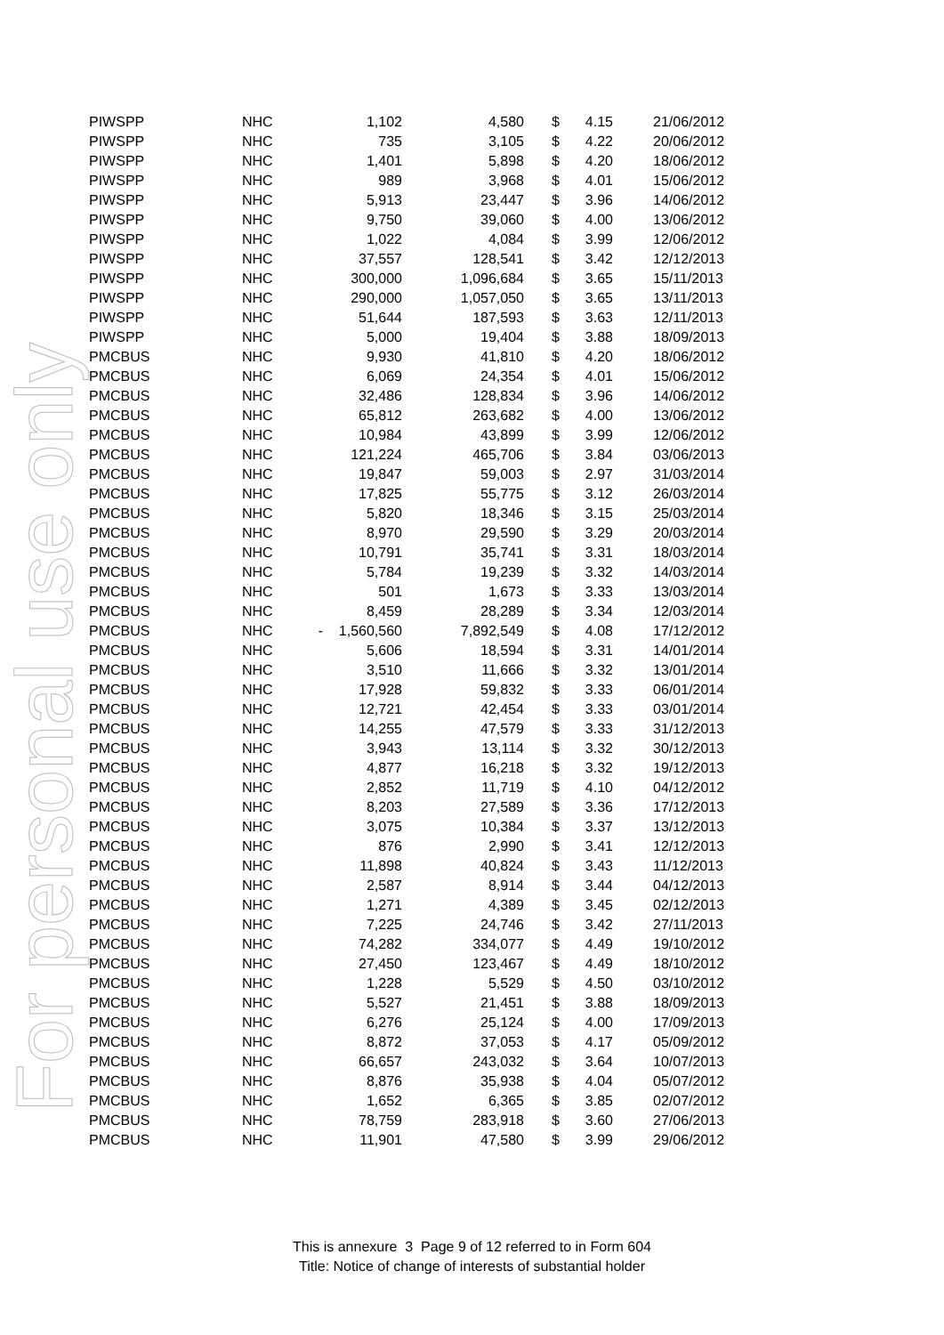For personal use only
| PIWSPP | NHC | 1,102 | 4,580 | $ | 4.15 | 21/06/2012 |
| PIWSPP | NHC | 735 | 3,105 | $ | 4.22 | 20/06/2012 |
| PIWSPP | NHC | 1,401 | 5,898 | $ | 4.20 | 18/06/2012 |
| PIWSPP | NHC | 989 | 3,968 | $ | 4.01 | 15/06/2012 |
| PIWSPP | NHC | 5,913 | 23,447 | $ | 3.96 | 14/06/2012 |
| PIWSPP | NHC | 9,750 | 39,060 | $ | 4.00 | 13/06/2012 |
| PIWSPP | NHC | 1,022 | 4,084 | $ | 3.99 | 12/06/2012 |
| PIWSPP | NHC | 37,557 | 128,541 | $ | 3.42 | 12/12/2013 |
| PIWSPP | NHC | 300,000 | 1,096,684 | $ | 3.65 | 15/11/2013 |
| PIWSPP | NHC | 290,000 | 1,057,050 | $ | 3.65 | 13/11/2013 |
| PIWSPP | NHC | 51,644 | 187,593 | $ | 3.63 | 12/11/2013 |
| PIWSPP | NHC | 5,000 | 19,404 | $ | 3.88 | 18/09/2013 |
| PMCBUS | NHC | 9,930 | 41,810 | $ | 4.20 | 18/06/2012 |
| PMCBUS | NHC | 6,069 | 24,354 | $ | 4.01 | 15/06/2012 |
| PMCBUS | NHC | 32,486 | 128,834 | $ | 3.96 | 14/06/2012 |
| PMCBUS | NHC | 65,812 | 263,682 | $ | 4.00 | 13/06/2012 |
| PMCBUS | NHC | 10,984 | 43,899 | $ | 3.99 | 12/06/2012 |
| PMCBUS | NHC | 121,224 | 465,706 | $ | 3.84 | 03/06/2013 |
| PMCBUS | NHC | 19,847 | 59,003 | $ | 2.97 | 31/03/2014 |
| PMCBUS | NHC | 17,825 | 55,775 | $ | 3.12 | 26/03/2014 |
| PMCBUS | NHC | 5,820 | 18,346 | $ | 3.15 | 25/03/2014 |
| PMCBUS | NHC | 8,970 | 29,590 | $ | 3.29 | 20/03/2014 |
| PMCBUS | NHC | 10,791 | 35,741 | $ | 3.31 | 18/03/2014 |
| PMCBUS | NHC | 5,784 | 19,239 | $ | 3.32 | 14/03/2014 |
| PMCBUS | NHC | 501 | 1,673 | $ | 3.33 | 13/03/2014 |
| PMCBUS | NHC | 8,459 | 28,289 | $ | 3.34 | 12/03/2014 |
| PMCBUS | NHC | - 1,560,560 | 7,892,549 | $ | 4.08 | 17/12/2012 |
| PMCBUS | NHC | 5,606 | 18,594 | $ | 3.31 | 14/01/2014 |
| PMCBUS | NHC | 3,510 | 11,666 | $ | 3.32 | 13/01/2014 |
| PMCBUS | NHC | 17,928 | 59,832 | $ | 3.33 | 06/01/2014 |
| PMCBUS | NHC | 12,721 | 42,454 | $ | 3.33 | 03/01/2014 |
| PMCBUS | NHC | 14,255 | 47,579 | $ | 3.33 | 31/12/2013 |
| PMCBUS | NHC | 3,943 | 13,114 | $ | 3.32 | 30/12/2013 |
| PMCBUS | NHC | 4,877 | 16,218 | $ | 3.32 | 19/12/2013 |
| PMCBUS | NHC | 2,852 | 11,719 | $ | 4.10 | 04/12/2012 |
| PMCBUS | NHC | 8,203 | 27,589 | $ | 3.36 | 17/12/2013 |
| PMCBUS | NHC | 3,075 | 10,384 | $ | 3.37 | 13/12/2013 |
| PMCBUS | NHC | 876 | 2,990 | $ | 3.41 | 12/12/2013 |
| PMCBUS | NHC | 11,898 | 40,824 | $ | 3.43 | 11/12/2013 |
| PMCBUS | NHC | 2,587 | 8,914 | $ | 3.44 | 04/12/2013 |
| PMCBUS | NHC | 1,271 | 4,389 | $ | 3.45 | 02/12/2013 |
| PMCBUS | NHC | 7,225 | 24,746 | $ | 3.42 | 27/11/2013 |
| PMCBUS | NHC | 74,282 | 334,077 | $ | 4.49 | 19/10/2012 |
| PMCBUS | NHC | 27,450 | 123,467 | $ | 4.49 | 18/10/2012 |
| PMCBUS | NHC | 1,228 | 5,529 | $ | 4.50 | 03/10/2012 |
| PMCBUS | NHC | 5,527 | 21,451 | $ | 3.88 | 18/09/2013 |
| PMCBUS | NHC | 6,276 | 25,124 | $ | 4.00 | 17/09/2013 |
| PMCBUS | NHC | 8,872 | 37,053 | $ | 4.17 | 05/09/2012 |
| PMCBUS | NHC | 66,657 | 243,032 | $ | 3.64 | 10/07/2013 |
| PMCBUS | NHC | 8,876 | 35,938 | $ | 4.04 | 05/07/2012 |
| PMCBUS | NHC | 1,652 | 6,365 | $ | 3.85 | 02/07/2012 |
| PMCBUS | NHC | 78,759 | 283,918 | $ | 3.60 | 27/06/2013 |
| PMCBUS | NHC | 11,901 | 47,580 | $ | 3.99 | 29/06/2012 |
This is annexure 3 Page 9 of 12 referred to in Form 604
Title: Notice of change of interests of substantial holder